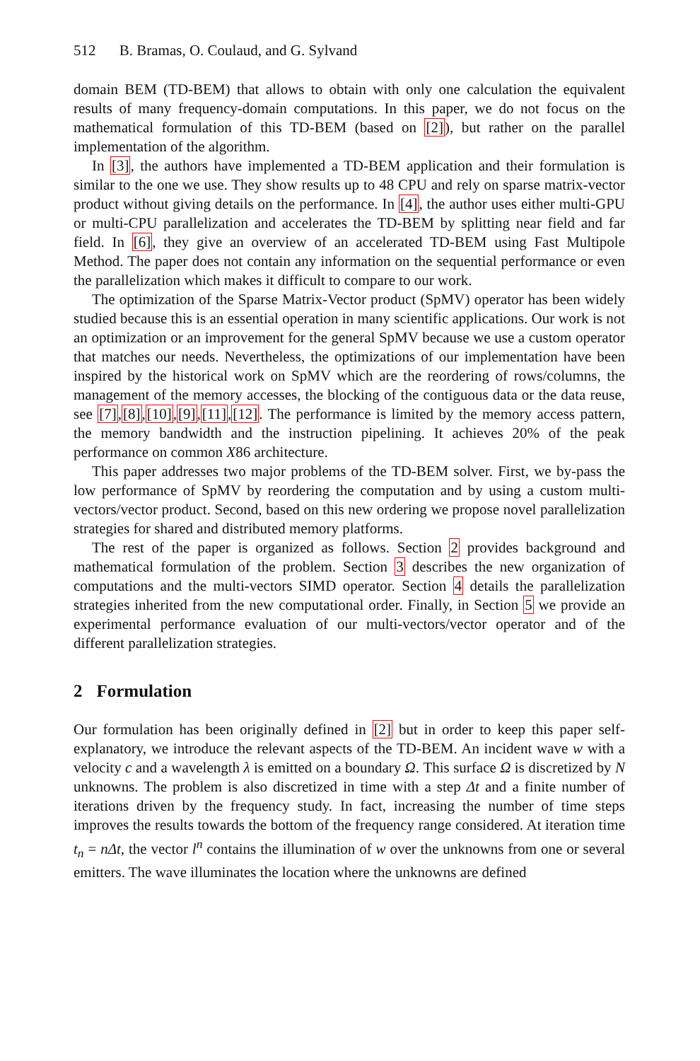512 B. Bramas, O. Coulaud, and G. Sylvand
domain BEM (TD-BEM) that allows to obtain with only one calculation the equivalent results of many frequency-domain computations. In this paper, we do not focus on the mathematical formulation of this TD-BEM (based on [2]), but rather on the parallel implementation of the algorithm.
In [3], the authors have implemented a TD-BEM application and their formulation is similar to the one we use. They show results up to 48 CPU and rely on sparse matrix-vector product without giving details on the performance. In [4], the author uses either multi-GPU or multi-CPU parallelization and accelerates the TD-BEM by splitting near field and far field. In [6], they give an overview of an accelerated TD-BEM using Fast Multipole Method. The paper does not contain any information on the sequential performance or even the parallelization which makes it difficult to compare to our work.
The optimization of the Sparse Matrix-Vector product (SpMV) operator has been widely studied because this is an essential operation in many scientific applications. Our work is not an optimization or an improvement for the general SpMV because we use a custom operator that matches our needs. Nevertheless, the optimizations of our implementation have been inspired by the historical work on SpMV which are the reordering of rows/columns, the management of the memory accesses, the blocking of the contiguous data or the data reuse, see [7],[8],[10],[9],[11],[12]. The performance is limited by the memory access pattern, the memory bandwidth and the instruction pipelining. It achieves 20% of the peak performance on common X86 architecture.
This paper addresses two major problems of the TD-BEM solver. First, we by-pass the low performance of SpMV by reordering the computation and by using a custom multi-vectors/vector product. Second, based on this new ordering we propose novel parallelization strategies for shared and distributed memory platforms.
The rest of the paper is organized as follows. Section 2 provides background and mathematical formulation of the problem. Section 3 describes the new organization of computations and the multi-vectors SIMD operator. Section 4 details the parallelization strategies inherited from the new computational order. Finally, in Section 5 we provide an experimental performance evaluation of our multi-vectors/vector operator and of the different parallelization strategies.
2 Formulation
Our formulation has been originally defined in [2] but in order to keep this paper self-explanatory, we introduce the relevant aspects of the TD-BEM. An incident wave w with a velocity c and a wavelength λ is emitted on a boundary Ω. This surface Ω is discretized by N unknowns. The problem is also discretized in time with a step Δt and a finite number of iterations driven by the frequency study. In fact, increasing the number of time steps improves the results towards the bottom of the frequency range considered. At iteration time t<sub>n</sub> = nΔt, the vector l<sup>n</sup> contains the illumination of w over the unknowns from one or several emitters. The wave illuminates the location where the unknowns are defined